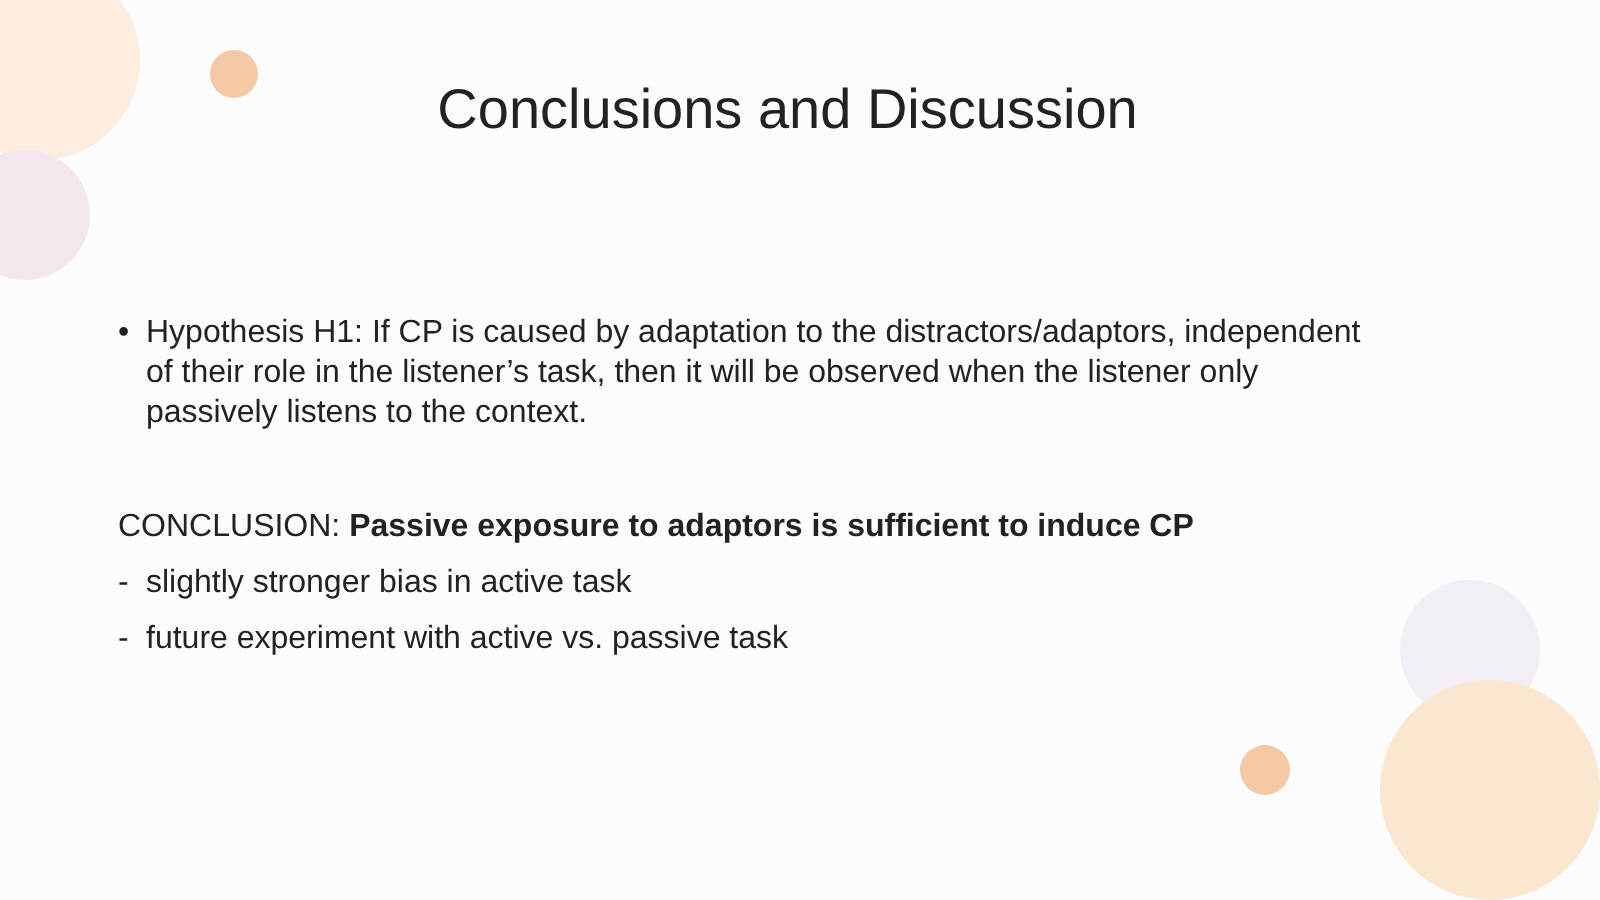Conclusions and Discussion
• Hypothesis H1: If CP is caused by adaptation to the distractors/adaptors, independent of their role in the listener’s task, then it will be observed when the listener only passively listens to the context.
CONCLUSION: Passive exposure to adaptors is sufficient to induce CP
- slightly stronger bias in active task
- future experiment with active vs. passive task